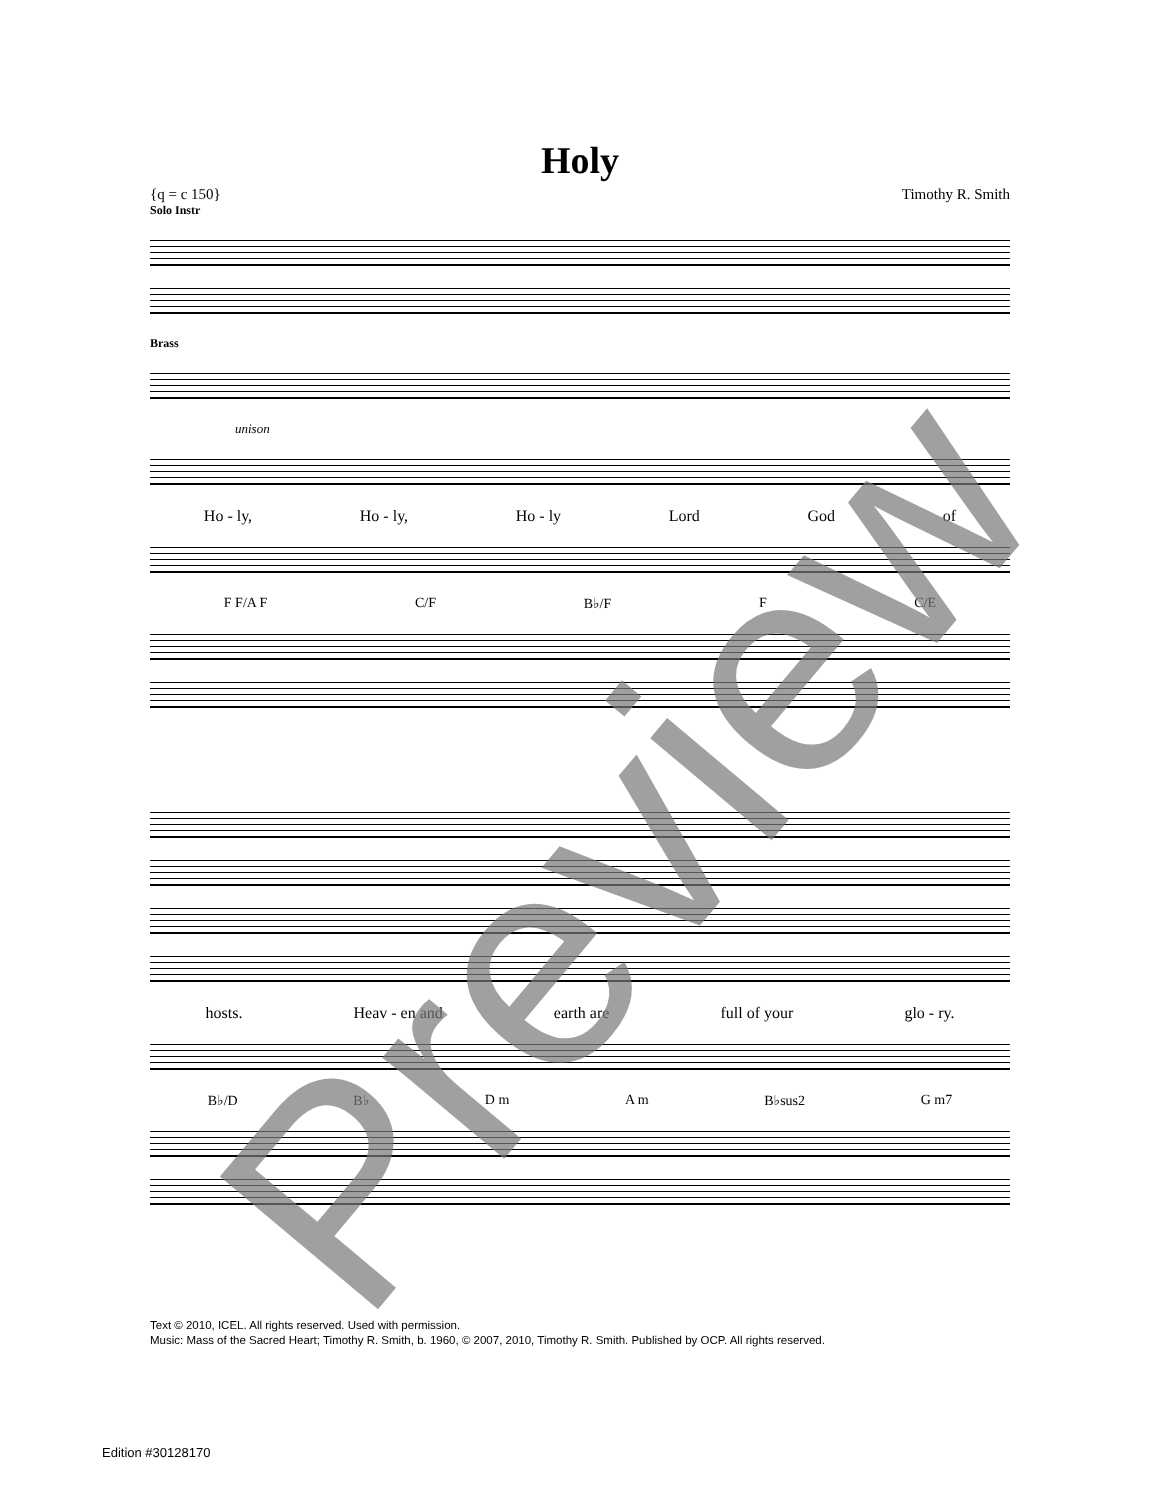Holy
{q = c 150} Timothy R. Smith
Solo Instr
Brass
unison
Ho - ly, Ho - ly, Ho - ly Lord God of
F F/A F C/F B♭/F F C/E
hosts. Heav - en and earth are full of your glo - ry.
B♭/D B♭ D m A m B♭sus2 G m7
Text © 2010, ICEL. All rights reserved. Used with permission.
Music: Mass of the Sacred Heart; Timothy R. Smith, b. 1960, © 2007, 2010, Timothy R. Smith. Published by OCP. All rights reserved.
Edition #30128170 Preview